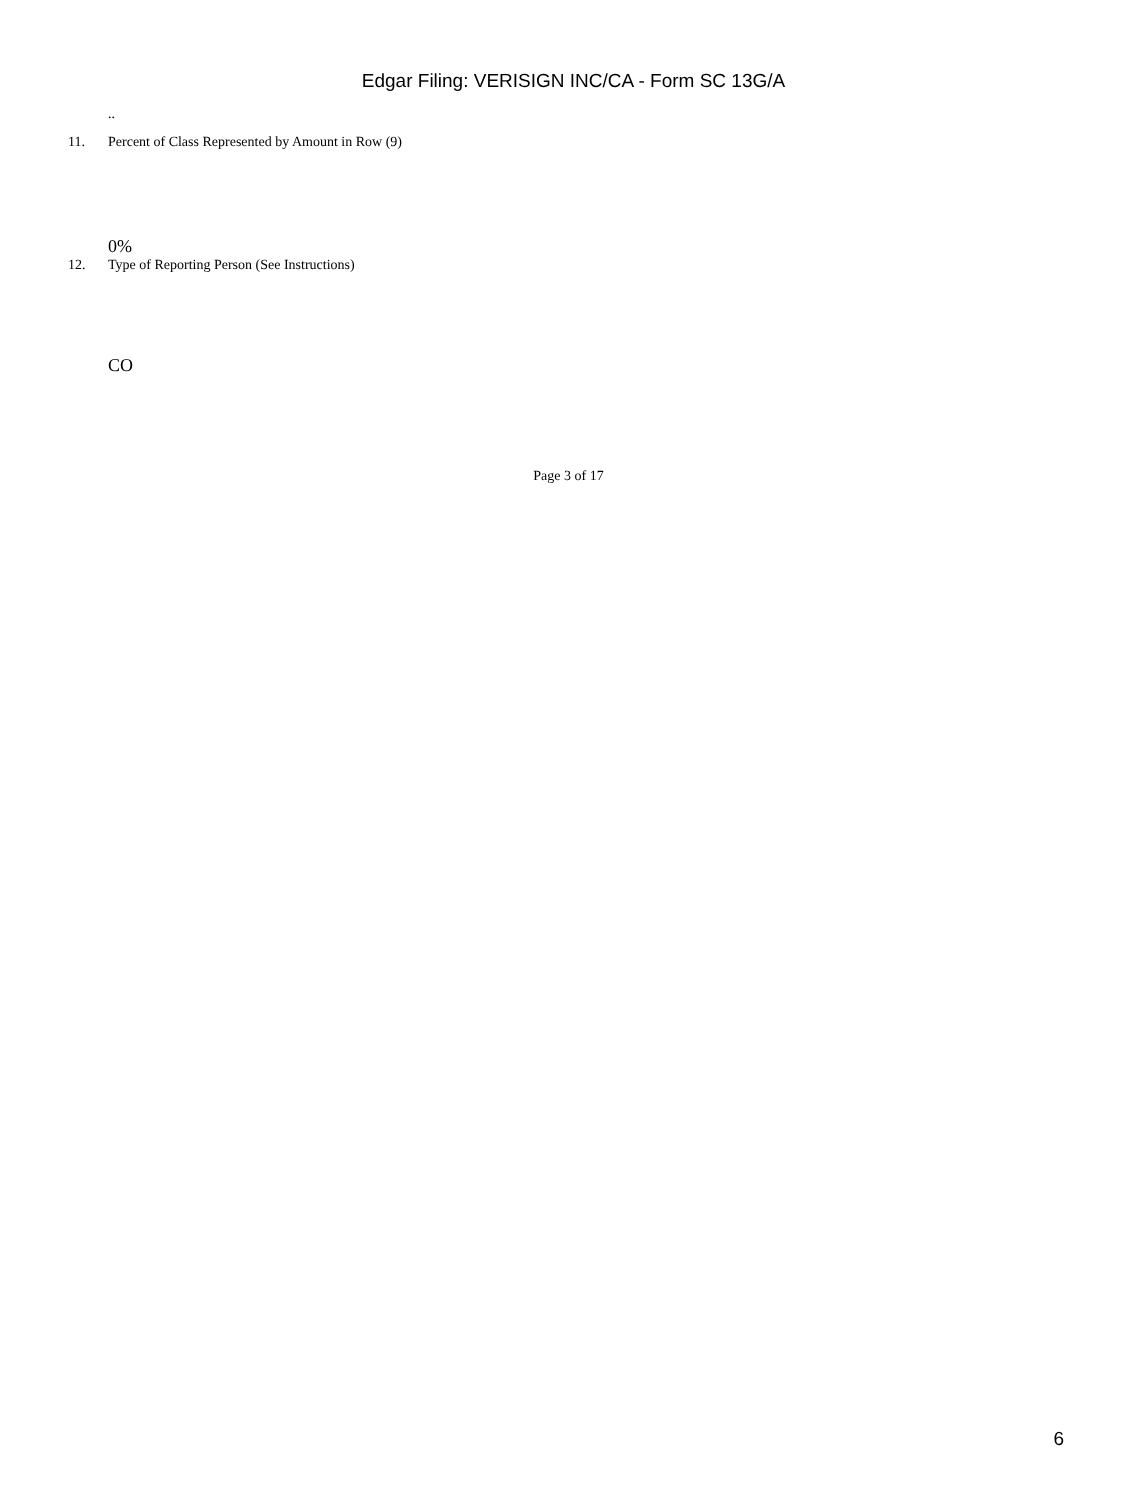Edgar Filing: VERISIGN INC/CA - Form SC 13G/A
..
11. Percent of Class Represented by Amount in Row (9)
0%
12. Type of Reporting Person (See Instructions)
CO
Page 3 of 17
6